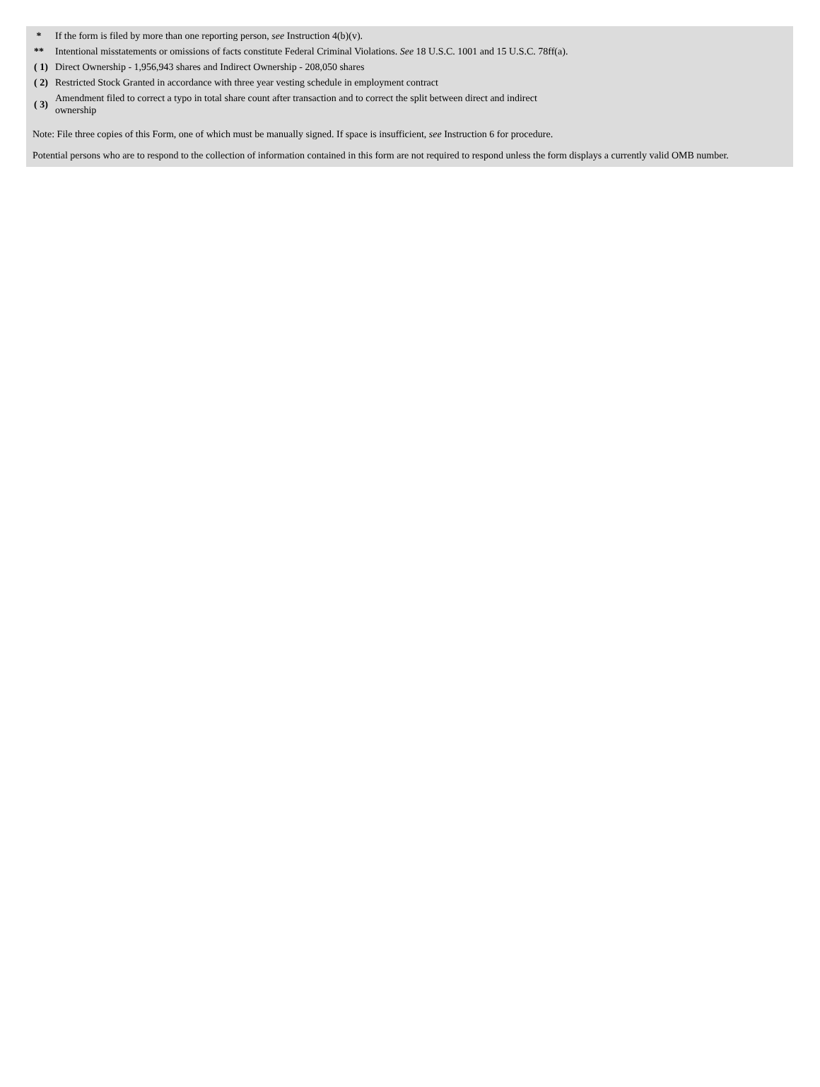| * | If the form is filed by more than one reporting person, see Instruction 4(b)(v). |
| ** | Intentional misstatements or omissions of facts constitute Federal Criminal Violations. See 18 U.S.C. 1001 and 15 U.S.C. 78ff(a). |
| ( 1) | Direct Ownership - 1,956,943 shares and Indirect Ownership - 208,050 shares |
| ( 2) | Restricted Stock Granted in accordance with three year vesting schedule in employment contract |
| ( 3) | Amendment filed to correct a typo in total share count after transaction and to correct the split between direct and indirect ownership |
Note: File three copies of this Form, one of which must be manually signed. If space is insufficient, see Instruction 6 for procedure.
Potential persons who are to respond to the collection of information contained in this form are not required to respond unless the form displays a currently valid OMB number.